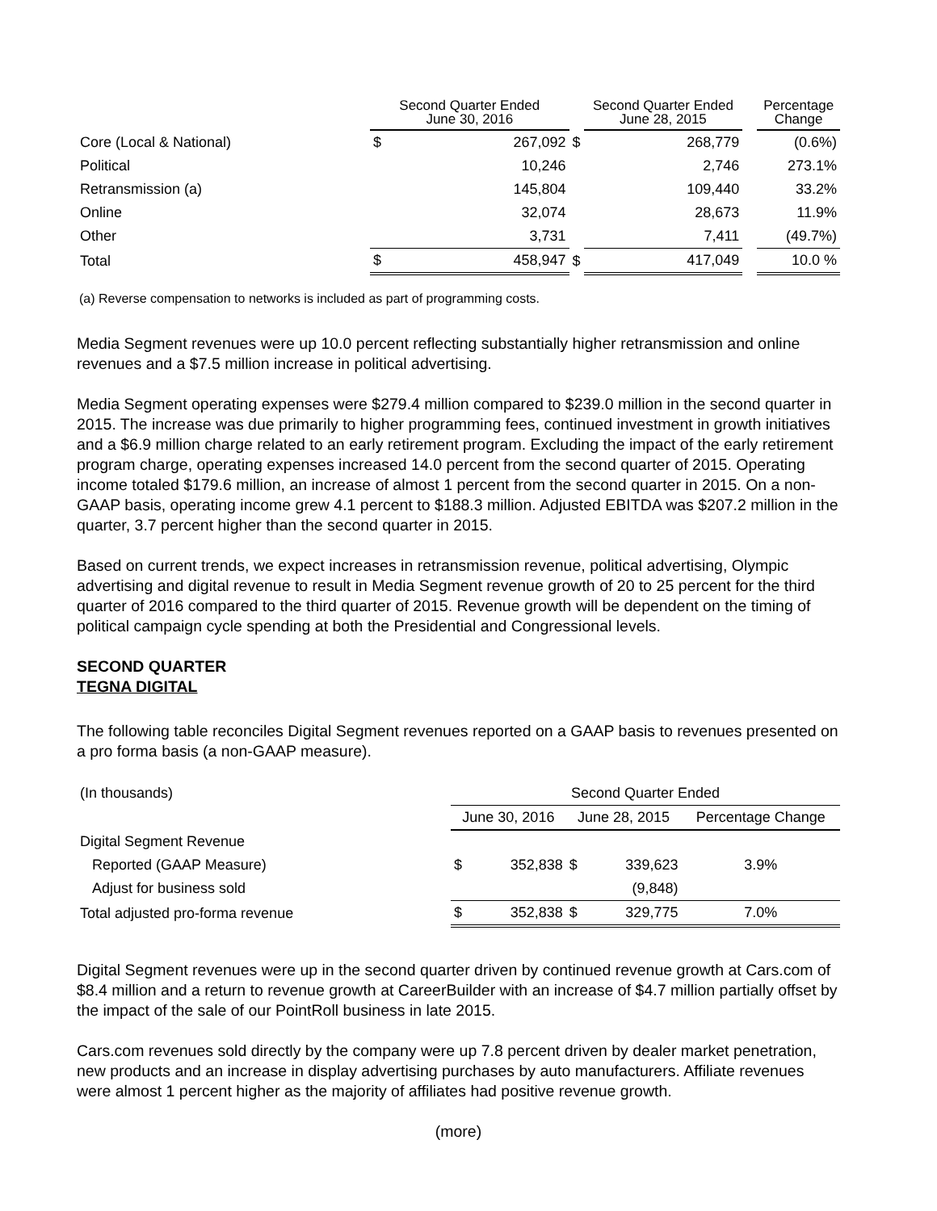| | Second Quarter Ended June 30, 2016 | | | Second Quarter Ended June 28, 2015 | | | Percentage Change |
| --- | --- | --- | --- | --- | --- | --- | --- |
| Core (Local & National) | $ | 267,092 | $ | | 268,779 | | (0.6%) |
| Political | | 10,246 | | | 2,746 | | 273.1% |
| Retransmission (a) | | 145,804 | | | 109,440 | | 33.2% |
| Online | | 32,074 | | | 28,673 | | 11.9% |
| Other | | 3,731 | | | 7,411 | | (49.7%) |
| Total | $ | 458,947 | $ | | 417,049 | | 10.0 % |
(a) Reverse compensation to networks is included as part of programming costs.
Media Segment revenues were up 10.0 percent reflecting substantially higher retransmission and online revenues and a $7.5 million increase in political advertising.
Media Segment operating expenses were $279.4 million compared to $239.0 million in the second quarter in 2015. The increase was due primarily to higher programming fees, continued investment in growth initiatives and a $6.9 million charge related to an early retirement program. Excluding the impact of the early retirement program charge, operating expenses increased 14.0 percent from the second quarter of 2015. Operating income totaled $179.6 million, an increase of almost 1 percent from the second quarter in 2015. On a non-GAAP basis, operating income grew 4.1 percent to $188.3 million. Adjusted EBITDA was $207.2 million in the quarter, 3.7 percent higher than the second quarter in 2015.
Based on current trends, we expect increases in retransmission revenue, political advertising, Olympic advertising and digital revenue to result in Media Segment revenue growth of 20 to 25 percent for the third quarter of 2016 compared to the third quarter of 2015. Revenue growth will be dependent on the timing of political campaign cycle spending at both the Presidential and Congressional levels.
SECOND QUARTER
TEGNA DIGITAL
The following table reconciles Digital Segment revenues reported on a GAAP basis to revenues presented on a pro forma basis (a non-GAAP measure).
| (In thousands) | Second Quarter Ended | | | | |
| | June 30, 2016 | | June 28, 2015 | | Percentage Change |
| Digital Segment Revenue | | | | | |
| Reported (GAAP Measure) | $ | 352,838 | $ | 339,623 | 3.9% |
| Adjust for business sold | | | | (9,848) | |
| Total adjusted pro-forma revenue | $ | 352,838 | $ | 329,775 | 7.0% |
Digital Segment revenues were up in the second quarter driven by continued revenue growth at Cars.com of $8.4 million and a return to revenue growth at CareerBuilder with an increase of $4.7 million partially offset by the impact of the sale of our PointRoll business in late 2015.
Cars.com revenues sold directly by the company were up 7.8 percent driven by dealer market penetration, new products and an increase in display advertising purchases by auto manufacturers. Affiliate revenues were almost 1 percent higher as the majority of affiliates had positive revenue growth.
(more)